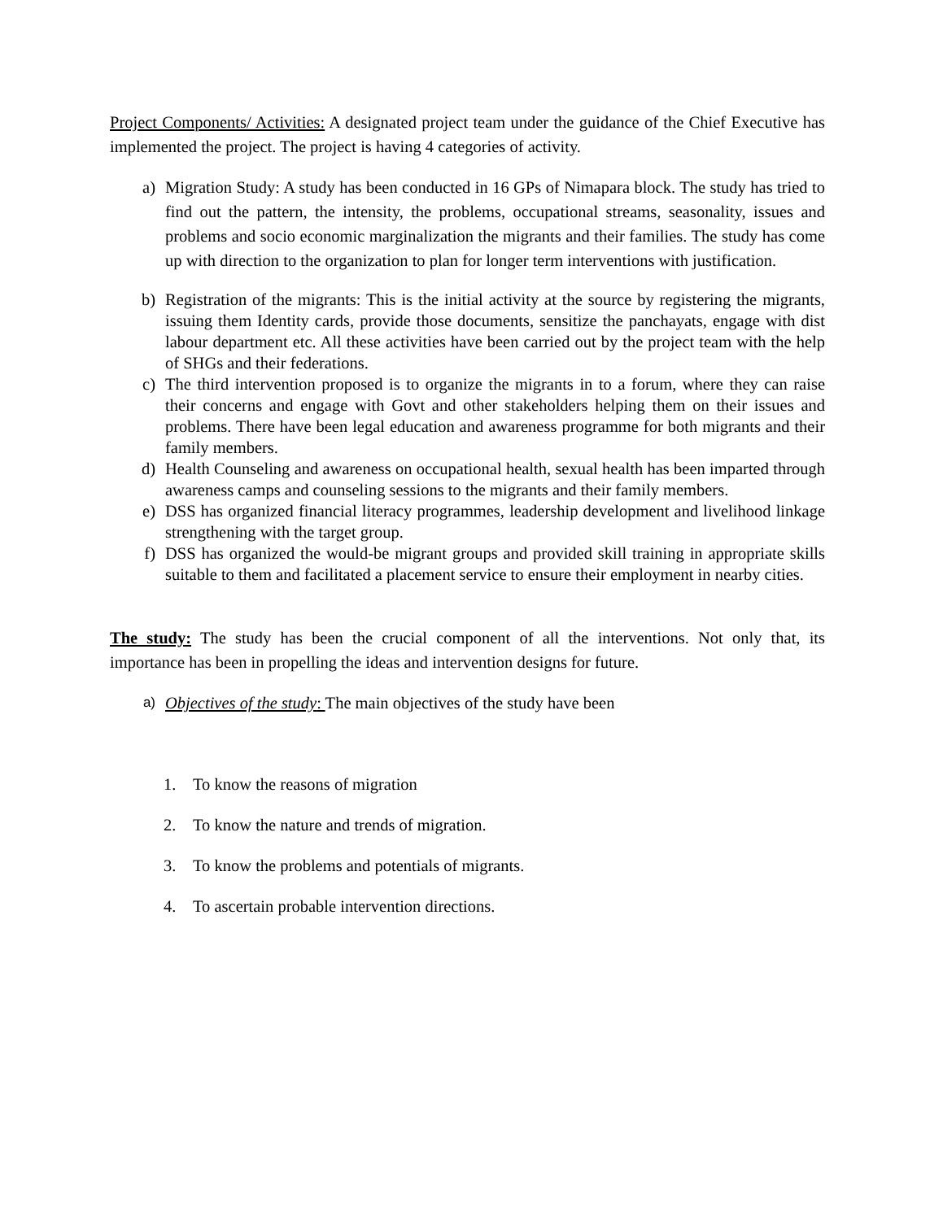Project Components/ Activities: A designated project team under the guidance of the Chief Executive has implemented the project. The project is having 4 categories of activity.
a) Migration Study: A study has been conducted in 16 GPs of Nimapara block. The study has tried to find out the pattern, the intensity, the problems, occupational streams, seasonality, issues and problems and socio economic marginalization the migrants and their families. The study has come up with direction to the organization to plan for longer term interventions with justification.
b) Registration of the migrants: This is the initial activity at the source by registering the migrants, issuing them Identity cards, provide those documents, sensitize the panchayats, engage with dist labour department etc. All these activities have been carried out by the project team with the help of SHGs and their federations.
c) The third intervention proposed is to organize the migrants in to a forum, where they can raise their concerns and engage with Govt and other stakeholders helping them on their issues and problems. There have been legal education and awareness programme for both migrants and their family members.
d) Health Counseling and awareness on occupational health, sexual health has been imparted through awareness camps and counseling sessions to the migrants and their family members.
e) DSS has organized financial literacy programmes, leadership development and livelihood linkage strengthening with the target group.
f) DSS has organized the would-be migrant groups and provided skill training in appropriate skills suitable to them and facilitated a placement service to ensure their employment in nearby cities.
The study: The study has been the crucial component of all the interventions. Not only that, its importance has been in propelling the ideas and intervention designs for future.
a)
Objectives of the study: The main objectives of the study have been
1. To know the reasons of migration
2. To know the nature and trends of migration.
3. To know the problems and potentials of migrants.
4. To ascertain probable intervention directions.